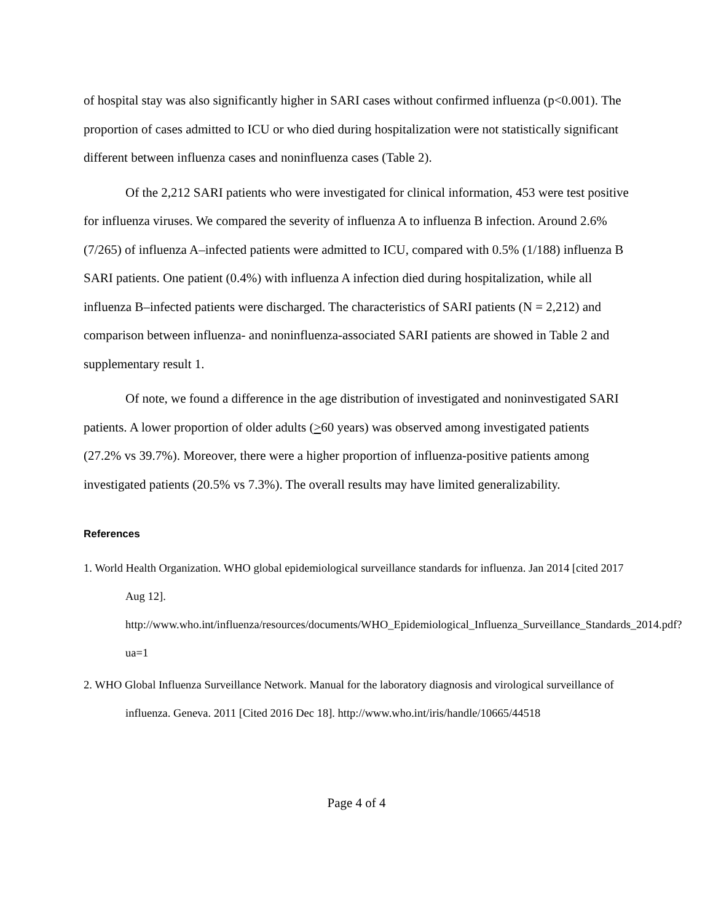of hospital stay was also significantly higher in SARI cases without confirmed influenza (p<0.001). The proportion of cases admitted to ICU or who died during hospitalization were not statistically significant different between influenza cases and noninfluenza cases (Table 2).
Of the 2,212 SARI patients who were investigated for clinical information, 453 were test positive for influenza viruses. We compared the severity of influenza A to influenza B infection. Around 2.6% (7/265) of influenza A–infected patients were admitted to ICU, compared with 0.5% (1/188) influenza B SARI patients. One patient (0.4%) with influenza A infection died during hospitalization, while all influenza B–infected patients were discharged. The characteristics of SARI patients (N = 2,212) and comparison between influenza- and noninfluenza-associated SARI patients are showed in Table 2 and supplementary result 1.
Of note, we found a difference in the age distribution of investigated and noninvestigated SARI patients. A lower proportion of older adults (>60 years) was observed among investigated patients (27.2% vs 39.7%). Moreover, there were a higher proportion of influenza-positive patients among investigated patients (20.5% vs 7.3%). The overall results may have limited generalizability.
References
1. World Health Organization. WHO global epidemiological surveillance standards for influenza. Jan 2014 [cited 2017 Aug 12]. http://www.who.int/influenza/resources/documents/WHO_Epidemiological_Influenza_Surveillance_Standards_2014.pdf?ua=1
2. WHO Global Influenza Surveillance Network. Manual for the laboratory diagnosis and virological surveillance of influenza. Geneva. 2011 [Cited 2016 Dec 18]. http://www.who.int/iris/handle/10665/44518
Page 4 of 4